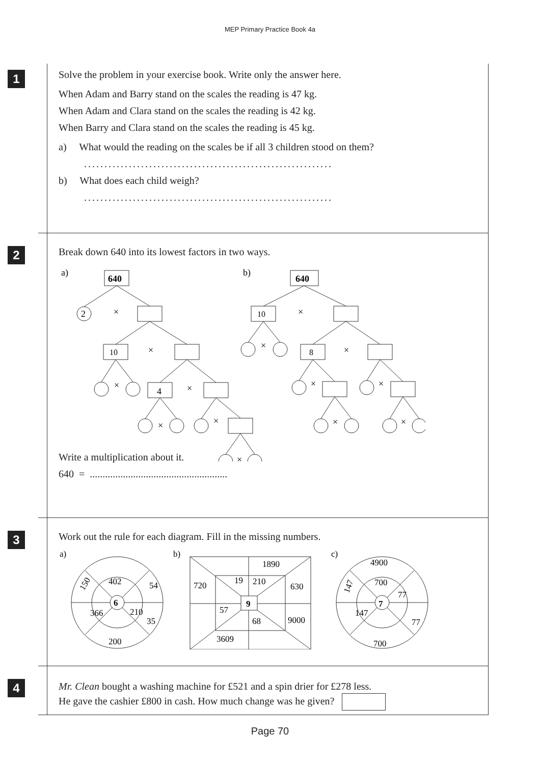MEP Primary Practice Book 4a
1
Solve the problem in your exercise book. Write only the answer here.
When Adam and Barry stand on the scales the reading is 47 kg.
When Adam and Clara stand on the scales the reading is 42 kg.
When Barry and Clara stand on the scales the reading is 45 kg.
a) What would the reading on the scales be if all 3 children stood on them?
.............................................................
b) What does each child weigh?
.............................................................
2
Break down 640 into its lowest factors in two ways.
a)
b)
640
640
2
×
10
×
×
4
×
×
×
×
10
×
×
8
×
×
×
×
×
Write a multiplication about it.
640 = ......................................................
3
Work out the rule for each diagram. Fill in the missing numbers.
a)
b)
c)
402
54
150
6
366
210
35
200
1890
720
19
210
630
9
57
68
9000
3609
4900
700
77
147
7
147
77
700
4
Mr. Clean bought a washing machine for £521 and a spin drier for £278 less.
He gave the cashier £800 in cash. How much change was he given?
Page 70